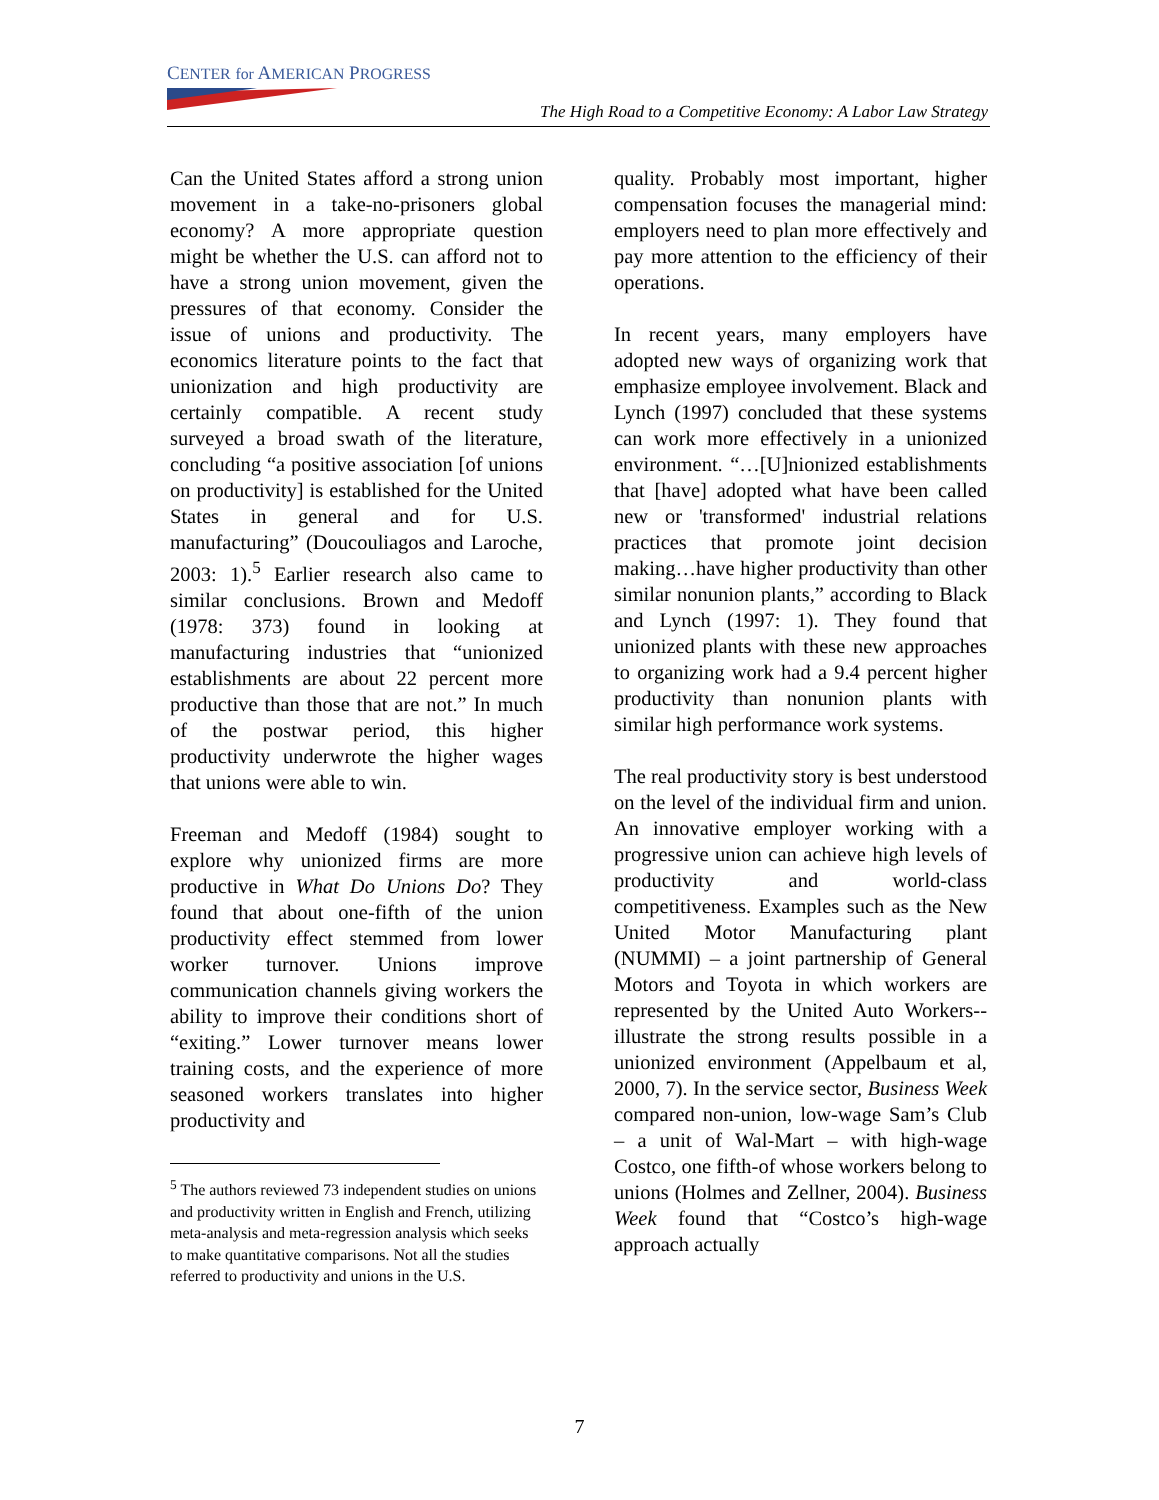CENTER for AMERICAN PROGRESS
The High Road to a Competitive Economy: A Labor Law Strategy
Can the United States afford a strong union movement in a take-no-prisoners global economy? A more appropriate question might be whether the U.S. can afford not to have a strong union movement, given the pressures of that economy. Consider the issue of unions and productivity. The economics literature points to the fact that unionization and high productivity are certainly compatible. A recent study surveyed a broad swath of the literature, concluding “a positive association [of unions on productivity] is established for the United States in general and for U.S. manufacturing” (Doucouliagos and Laroche, 2003: 1).<sup>5</sup> Earlier research also came to similar conclusions. Brown and Medoff (1978: 373) found in looking at manufacturing industries that “unionized establishments are about 22 percent more productive than those that are not.” In much of the postwar period, this higher productivity underwrote the higher wages that unions were able to win.
Freeman and Medoff (1984) sought to explore why unionized firms are more productive in What Do Unions Do? They found that about one-fifth of the union productivity effect stemmed from lower worker turnover. Unions improve communication channels giving workers the ability to improve their conditions short of “exiting.” Lower turnover means lower training costs, and the experience of more seasoned workers translates into higher productivity and
<sup>5</sup> The authors reviewed 73 independent studies on unions and productivity written in English and French, utilizing meta-analysis and meta-regression analysis which seeks to make quantitative comparisons. Not all the studies referred to productivity and unions in the U.S.
quality. Probably most important, higher compensation focuses the managerial mind: employers need to plan more effectively and pay more attention to the efficiency of their operations.
In recent years, many employers have adopted new ways of organizing work that emphasize employee involvement. Black and Lynch (1997) concluded that these systems can work more effectively in a unionized environment. “…[U]nionized establishments that [have] adopted what have been called new or 'transformed' industrial relations practices that promote joint decision making…have higher productivity than other similar nonunion plants,” according to Black and Lynch (1997: 1). They found that unionized plants with these new approaches to organizing work had a 9.4 percent higher productivity than nonunion plants with similar high performance work systems.
The real productivity story is best understood on the level of the individual firm and union. An innovative employer working with a progressive union can achieve high levels of productivity and world-class competitiveness. Examples such as the New United Motor Manufacturing plant (NUMMI) – a joint partnership of General Motors and Toyota in which workers are represented by the United Auto Workers--illustrate the strong results possible in a unionized environment (Appelbaum et al, 2000, 7). In the service sector, Business Week compared non-union, low-wage Sam’s Club – a unit of Wal-Mart – with high-wage Costco, one fifth-of whose workers belong to unions (Holmes and Zellner, 2004). Business Week found that “Costco’s high-wage approach actually
7